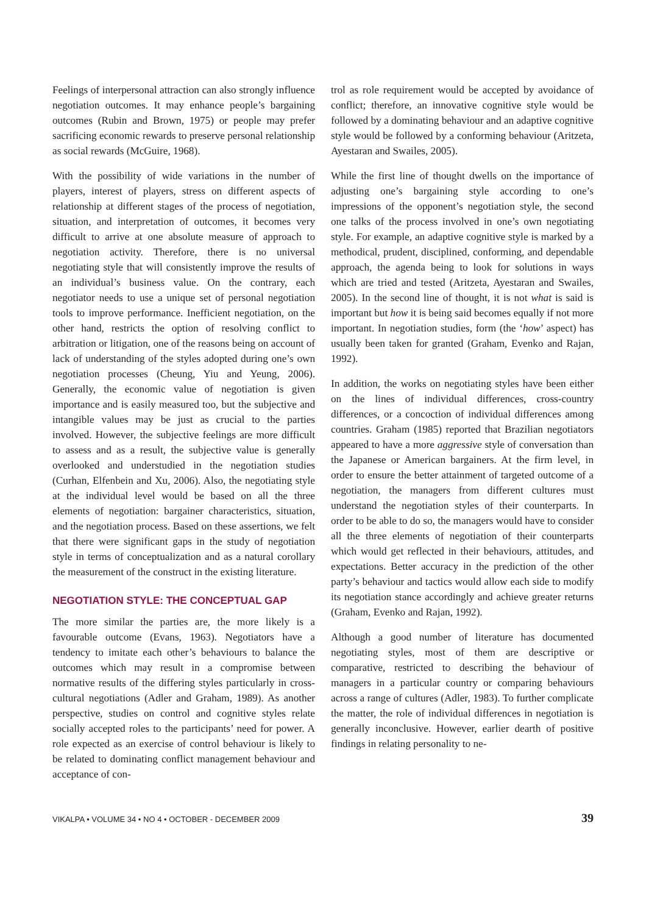Feelings of interpersonal attraction can also strongly influence negotiation outcomes. It may enhance people’s bargaining outcomes (Rubin and Brown, 1975) or people may prefer sacrificing economic rewards to preserve personal relationship as social rewards (McGuire, 1968).
With the possibility of wide variations in the number of players, interest of players, stress on different aspects of relationship at different stages of the process of negotiation, situation, and interpretation of outcomes, it becomes very difficult to arrive at one absolute measure of approach to negotiation activity. Therefore, there is no universal negotiating style that will consistently improve the results of an individual’s business value. On the contrary, each negotiator needs to use a unique set of personal negotiation tools to improve performance. Inefficient negotiation, on the other hand, restricts the option of resolving conflict to arbitration or litigation, one of the reasons being on account of lack of understanding of the styles adopted during one’s own negotiation processes (Cheung, Yiu and Yeung, 2006). Generally, the economic value of negotiation is given importance and is easily measured too, but the subjective and intangible values may be just as crucial to the parties involved. However, the subjective feelings are more difficult to assess and as a result, the subjective value is generally overlooked and understudied in the negotiation studies (Curhan, Elfenbein and Xu, 2006). Also, the negotiating style at the individual level would be based on all the three elements of negotiation: bargainer characteristics, situation, and the negotiation process. Based on these assertions, we felt that there were significant gaps in the study of negotiation style in terms of conceptualization and as a natural corollary the measurement of the construct in the existing literature.
NEGOTIATION STYLE: THE CONCEPTUAL GAP
The more similar the parties are, the more likely is a favourable outcome (Evans, 1963). Negotiators have a tendency to imitate each other’s behaviours to balance the outcomes which may result in a compromise between normative results of the differing styles particularly in cross-cultural negotiations (Adler and Graham, 1989). As another perspective, studies on control and cognitive styles relate socially accepted roles to the participants’ need for power. A role expected as an exercise of control behaviour is likely to be related to dominating conflict management behaviour and acceptance of con-
trol as role requirement would be accepted by avoidance of conflict; therefore, an innovative cognitive style would be followed by a dominating behaviour and an adaptive cognitive style would be followed by a conforming behaviour (Aritzeta, Ayestaran and Swailes, 2005).
While the first line of thought dwells on the importance of adjusting one’s bargaining style according to one’s impressions of the opponent’s negotiation style, the second one talks of the process involved in one’s own negotiating style. For example, an adaptive cognitive style is marked by a methodical, prudent, disciplined, conforming, and dependable approach, the agenda being to look for solutions in ways which are tried and tested (Aritzeta, Ayestaran and Swailes, 2005). In the second line of thought, it is not what is said is important but how it is being said becomes equally if not more important. In negotiation studies, form (the ‘how’ aspect) has usually been taken for granted (Graham, Evenko and Rajan, 1992).
In addition, the works on negotiating styles have been either on the lines of individual differences, cross-country differences, or a concoction of individual differences among countries. Graham (1985) reported that Brazilian negotiators appeared to have a more aggressive style of conversation than the Japanese or American bargainers. At the firm level, in order to ensure the better attainment of targeted outcome of a negotiation, the managers from different cultures must understand the negotiation styles of their counterparts. In order to be able to do so, the managers would have to consider all the three elements of negotiation of their counterparts which would get reflected in their behaviours, attitudes, and expectations. Better accuracy in the prediction of the other party’s behaviour and tactics would allow each side to modify its negotiation stance accordingly and achieve greater returns (Graham, Evenko and Rajan, 1992).
Although a good number of literature has documented negotiating styles, most of them are descriptive or comparative, restricted to describing the behaviour of managers in a particular country or comparing behaviours across a range of cultures (Adler, 1983). To further complicate the matter, the role of individual differences in negotiation is generally inconclusive. However, earlier dearth of positive findings in relating personality to ne-
VIKALPA • VOLUME 34 • NO 4 • OCTOBER - DECEMBER 2009 39